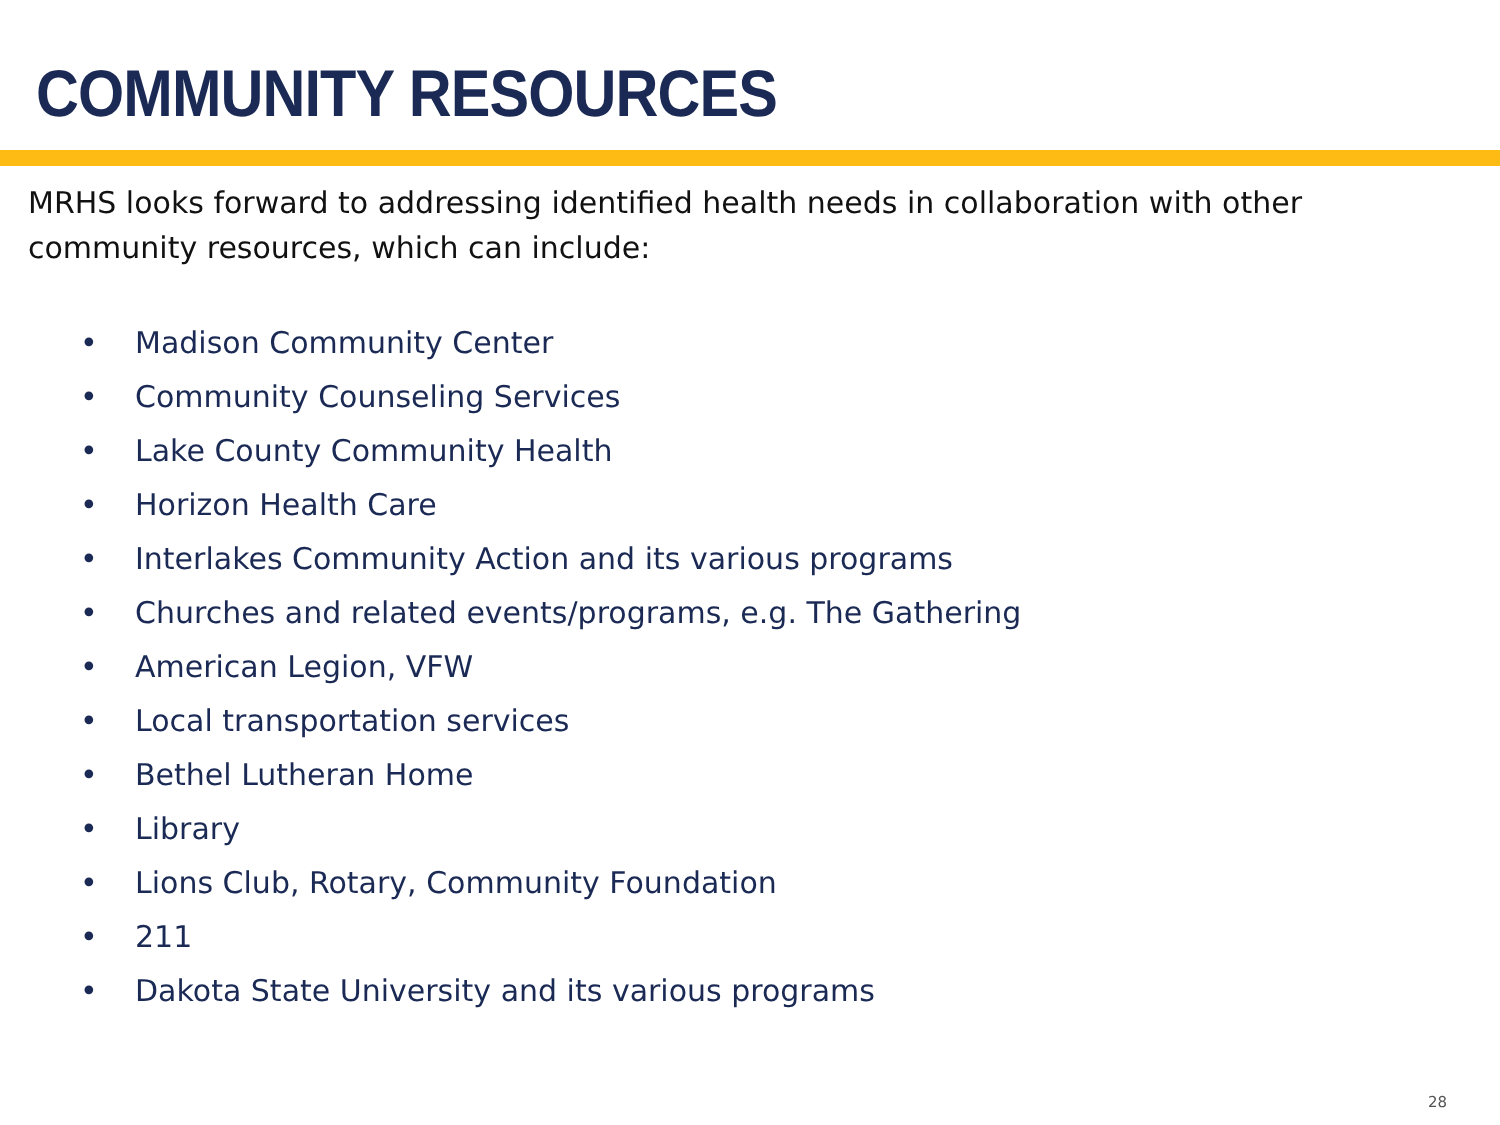COMMUNITY RESOURCES
MRHS looks forward to addressing identified health needs in collaboration with other community resources, which can include:
• Madison Community Center
• Community Counseling Services
• Lake County Community Health
• Horizon Health Care
• Interlakes Community Action and its various programs
• Churches and related events/programs, e.g. The Gathering
• American Legion, VFW
• Local transportation services
• Bethel Lutheran Home
• Library
• Lions Club, Rotary, Community Foundation
• 211
• Dakota State University and its various programs
28